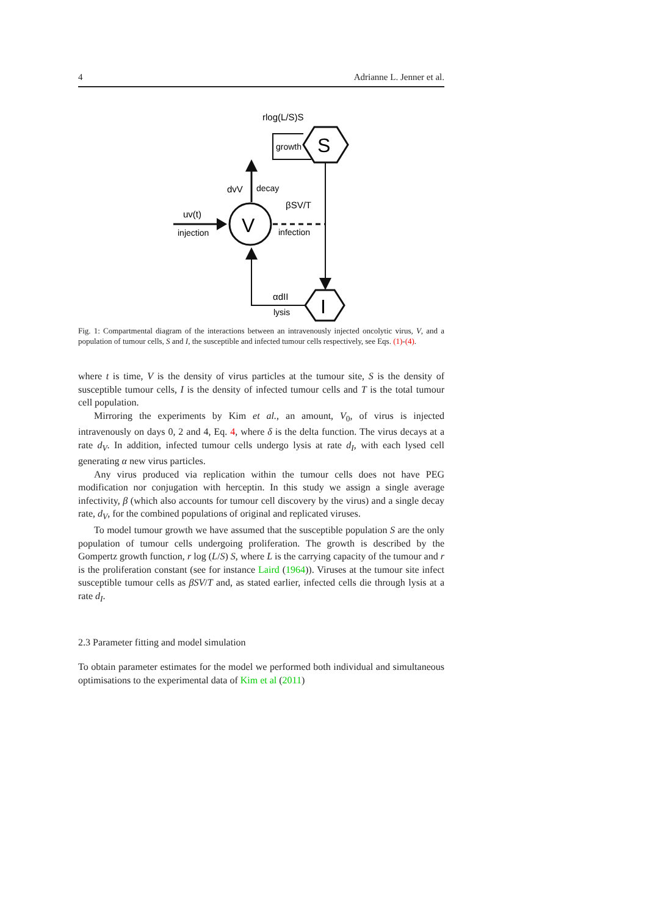4 Adrianne L. Jenner et al.
rlog(L/S)S
S
growth
V
dvV
decay
uv(t)
injection
βSV/T
infection
I
αdII
lysis
Fig. 1: Compartmental diagram of the interactions between an intravenously injected oncolytic virus, V, and a population of tumour cells, S and I, the susceptible and infected tumour cells respectively, see Eqs. (1)-(4).
where t is time, V is the density of virus particles at the tumour site, S is the density of susceptible tumour cells, I is the density of infected tumour cells and T is the total tumour cell population.
Mirroring the experiments by Kim et al., an amount, V<sub>0</sub>, of virus is injected intravenously on days 0, 2 and 4, Eq. 4, where δ is the delta function. The virus decays at a rate d<sub>V</sub>. In addition, infected tumour cells undergo lysis at rate d<sub>I</sub>, with each lysed cell generating α new virus particles.
Any virus produced via replication within the tumour cells does not have PEG modification nor conjugation with herceptin. In this study we assign a single average infectivity, β (which also accounts for tumour cell discovery by the virus) and a single decay rate, d<sub>V</sub>, for the combined populations of original and replicated viruses.
To model tumour growth we have assumed that the susceptible population S are the only population of tumour cells undergoing proliferation. The growth is described by the Gompertz growth function, r log (L/S) S, where L is the carrying capacity of the tumour and r is the proliferation constant (see for instance Laird (1964)). Viruses at the tumour site infect susceptible tumour cells as βSV/T and, as stated earlier, infected cells die through lysis at a rate d<sub>I</sub>.
2.3 Parameter fitting and model simulation
To obtain parameter estimates for the model we performed both individual and simultaneous optimisations to the experimental data of Kim et al (2011)